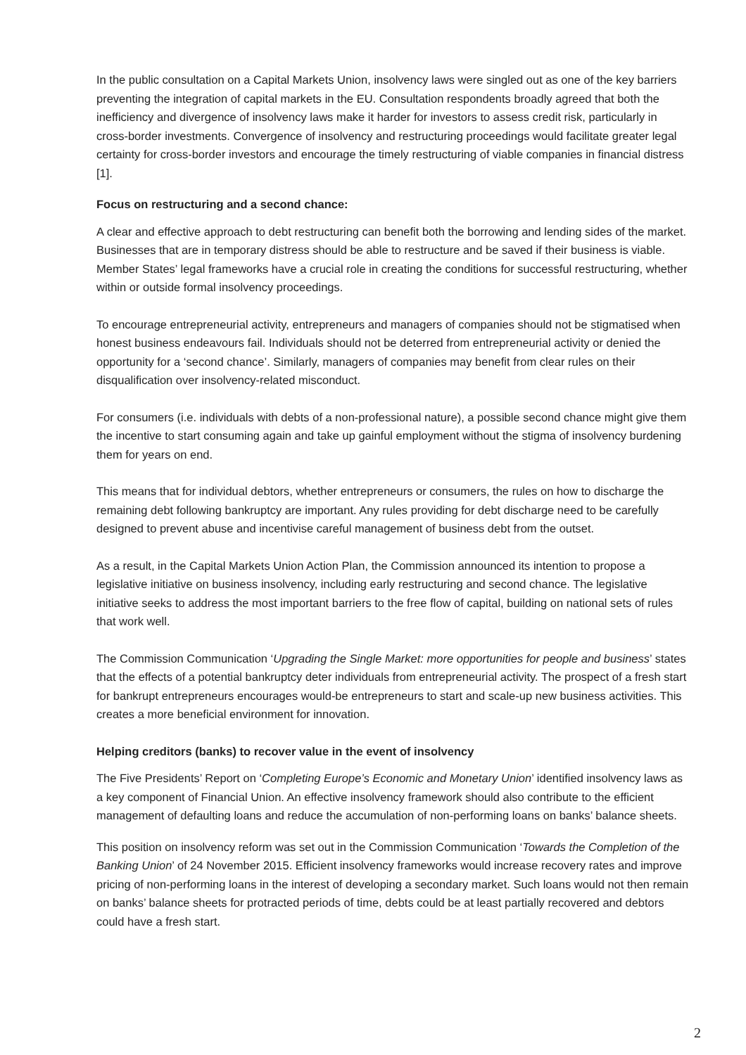In the public consultation on a Capital Markets Union, insolvency laws were singled out as one of the key barriers preventing the integration of capital markets in the EU. Consultation respondents broadly agreed that both the inefficiency and divergence of insolvency laws make it harder for investors to assess credit risk, particularly in cross-border investments. Convergence of insolvency and restructuring proceedings would facilitate greater legal certainty for cross-border investors and encourage the timely restructuring of viable companies in financial distress [1].
Focus on restructuring and a second chance:
A clear and effective approach to debt restructuring can benefit both the borrowing and lending sides of the market. Businesses that are in temporary distress should be able to restructure and be saved if their business is viable. Member States’ legal frameworks have a crucial role in creating the conditions for successful restructuring, whether within or outside formal insolvency proceedings.
To encourage entrepreneurial activity, entrepreneurs and managers of companies should not be stigmatised when honest business endeavours fail. Individuals should not be deterred from entrepreneurial activity or denied the opportunity for a ‘second chance’. Similarly, managers of companies may benefit from clear rules on their disqualification over insolvency-related misconduct.
For consumers (i.e. individuals with debts of a non-professional nature), a possible second chance might give them the incentive to start consuming again and take up gainful employment without the stigma of insolvency burdening them for years on end.
This means that for individual debtors, whether entrepreneurs or consumers, the rules on how to discharge the remaining debt following bankruptcy are important. Any rules providing for debt discharge need to be carefully designed to prevent abuse and incentivise careful management of business debt from the outset.
As a result, in the Capital Markets Union Action Plan, the Commission announced its intention to propose a legislative initiative on business insolvency, including early restructuring and second chance. The legislative initiative seeks to address the most important barriers to the free flow of capital, building on national sets of rules that work well.
The Commission Communication ‘Upgrading the Single Market: more opportunities for people and business’ states that the effects of a potential bankruptcy deter individuals from entrepreneurial activity. The prospect of a fresh start for bankrupt entrepreneurs encourages would-be entrepreneurs to start and scale-up new business activities. This creates a more beneficial environment for innovation.
Helping creditors (banks) to recover value in the event of insolvency
The Five Presidents’ Report on ‘Completing Europe’s Economic and Monetary Union’ identified insolvency laws as a key component of Financial Union. An effective insolvency framework should also contribute to the efficient management of defaulting loans and reduce the accumulation of non-performing loans on banks’ balance sheets.
This position on insolvency reform was set out in the Commission Communication ‘Towards the Completion of the Banking Union’ of 24 November 2015. Efficient insolvency frameworks would increase recovery rates and improve pricing of non-performing loans in the interest of developing a secondary market. Such loans would not then remain on banks’ balance sheets for protracted periods of time, debts could be at least partially recovered and debtors could have a fresh start.
2